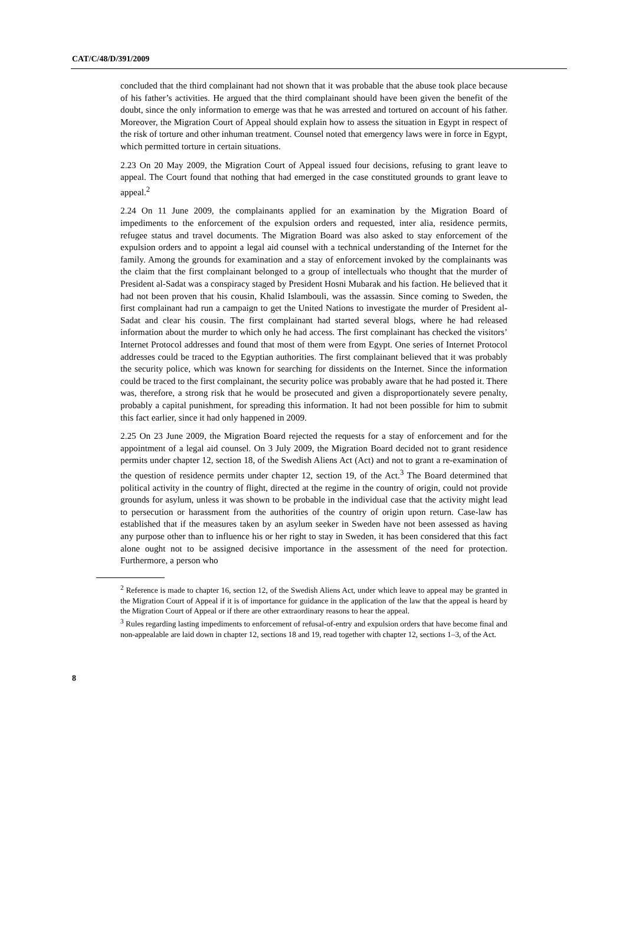CAT/C/48/D/391/2009
concluded that the third complainant had not shown that it was probable that the abuse took place because of his father’s activities. He argued that the third complainant should have been given the benefit of the doubt, since the only information to emerge was that he was arrested and tortured on account of his father. Moreover, the Migration Court of Appeal should explain how to assess the situation in Egypt in respect of the risk of torture and other inhuman treatment. Counsel noted that emergency laws were in force in Egypt, which permitted torture in certain situations.
2.23 On 20 May 2009, the Migration Court of Appeal issued four decisions, refusing to grant leave to appeal. The Court found that nothing that had emerged in the case constituted grounds to grant leave to appeal.<sup>2</sup>
2.24 On 11 June 2009, the complainants applied for an examination by the Migration Board of impediments to the enforcement of the expulsion orders and requested, inter alia, residence permits, refugee status and travel documents. The Migration Board was also asked to stay enforcement of the expulsion orders and to appoint a legal aid counsel with a technical understanding of the Internet for the family. Among the grounds for examination and a stay of enforcement invoked by the complainants was the claim that the first complainant belonged to a group of intellectuals who thought that the murder of President al-Sadat was a conspiracy staged by President Hosni Mubarak and his faction. He believed that it had not been proven that his cousin, Khalid Islambouli, was the assassin. Since coming to Sweden, the first complainant had run a campaign to get the United Nations to investigate the murder of President al-Sadat and clear his cousin. The first complainant had started several blogs, where he had released information about the murder to which only he had access. The first complainant has checked the visitors’ Internet Protocol addresses and found that most of them were from Egypt. One series of Internet Protocol addresses could be traced to the Egyptian authorities. The first complainant believed that it was probably the security police, which was known for searching for dissidents on the Internet. Since the information could be traced to the first complainant, the security police was probably aware that he had posted it. There was, therefore, a strong risk that he would be prosecuted and given a disproportionately severe penalty, probably a capital punishment, for spreading this information. It had not been possible for him to submit this fact earlier, since it had only happened in 2009.
2.25 On 23 June 2009, the Migration Board rejected the requests for a stay of enforcement and for the appointment of a legal aid counsel. On 3 July 2009, the Migration Board decided not to grant residence permits under chapter 12, section 18, of the Swedish Aliens Act (Act) and not to grant a re-examination of the question of residence permits under chapter 12, section 19, of the Act.<sup>3</sup> The Board determined that political activity in the country of flight, directed at the regime in the country of origin, could not provide grounds for asylum, unless it was shown to be probable in the individual case that the activity might lead to persecution or harassment from the authorities of the country of origin upon return. Case-law has established that if the measures taken by an asylum seeker in Sweden have not been assessed as having any purpose other than to influence his or her right to stay in Sweden, it has been considered that this fact alone ought not to be assigned decisive importance in the assessment of the need for protection. Furthermore, a person who
<sup>2</sup> Reference is made to chapter 16, section 12, of the Swedish Aliens Act, under which leave to appeal may be granted in the Migration Court of Appeal if it is of importance for guidance in the application of the law that the appeal is heard by the Migration Court of Appeal or if there are other extraordinary reasons to hear the appeal.
<sup>3</sup> Rules regarding lasting impediments to enforcement of refusal-of-entry and expulsion orders that have become final and non-appealable are laid down in chapter 12, sections 18 and 19, read together with chapter 12, sections 1–3, of the Act.
8